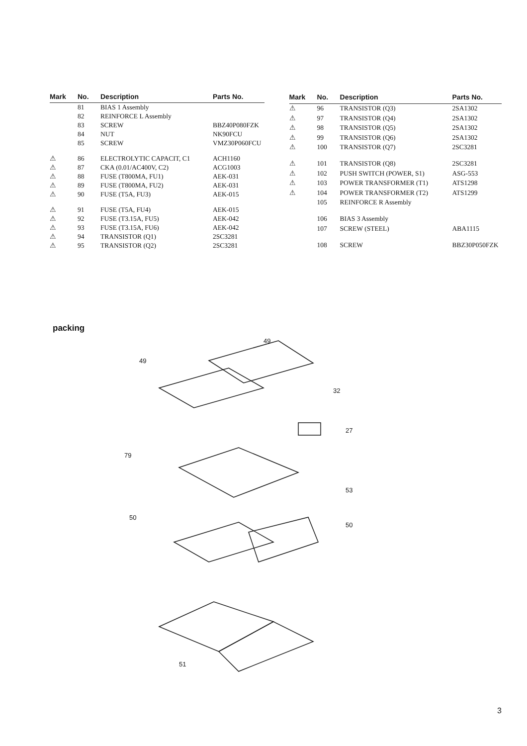| Mark | No. | Description | Parts No. |
| --- | --- | --- | --- |
| | 81 | BIAS 1 Assembly | |
| | 82 | REINFORCE L Assembly | |
| | 83 | SCREW | BBZ40P080FZK |
| | 84 | NUT | NK90FCU |
| | 85 | SCREW | VMZ30P060FCU |
| ⚠ | 86 | ELECTROLYTIC CAPACIT, C1 | ACH1160 |
| ⚠ | 87 | CKA (0.01/AC400V, C2) | ACG1003 |
| ⚠ | 88 | FUSE (T800MA, FU1) | AEK-031 |
| ⚠ | 89 | FUSE (T800MA, FU2) | AEK-031 |
| ⚠ | 90 | FUSE (T5A, FU3) | AEK-015 |
| ⚠ | 91 | FUSE (T5A, FU4) | AEK-015 |
| ⚠ | 92 | FUSE (T3.15A, FU5) | AEK-042 |
| ⚠ | 93 | FUSE (T3.15A, FU6) | AEK-042 |
| ⚠ | 94 | TRANSISTOR (Q1) | 2SC3281 |
| ⚠ | 95 | TRANSISTOR (Q2) | 2SC3281 |
| Mark | No. | Description | Parts No. |
| --- | --- | --- | --- |
| ⚠ | 96 | TRANSISTOR (Q3) | 2SA1302 |
| ⚠ | 97 | TRANSISTOR (Q4) | 2SA1302 |
| ⚠ | 98 | TRANSISTOR (Q5) | 2SA1302 |
| ⚠ | 99 | TRANSISTOR (Q6) | 2SA1302 |
| ⚠ | 100 | TRANSISTOR (Q7) | 2SC3281 |
| ⚠ | 101 | TRANSISTOR (Q8) | 2SC3281 |
| ⚠ | 102 | PUSH SWITCH (POWER, S1) | ASG-553 |
| ⚠ | 103 | POWER TRANSFORMER (T1) | ATS1298 |
| ⚠ | 104 | POWER TRANSFORMER (T2) | ATS1299 |
| | 105 | REINFORCE R Assembly | |
| | 106 | BIAS 3 Assembly | |
| | 107 | SCREW (STEEL) | ABA1115 |
| | 108 | SCREW | BBZ30P050FZK |
packing
49
49
32
27
79
53
50
50
51
3